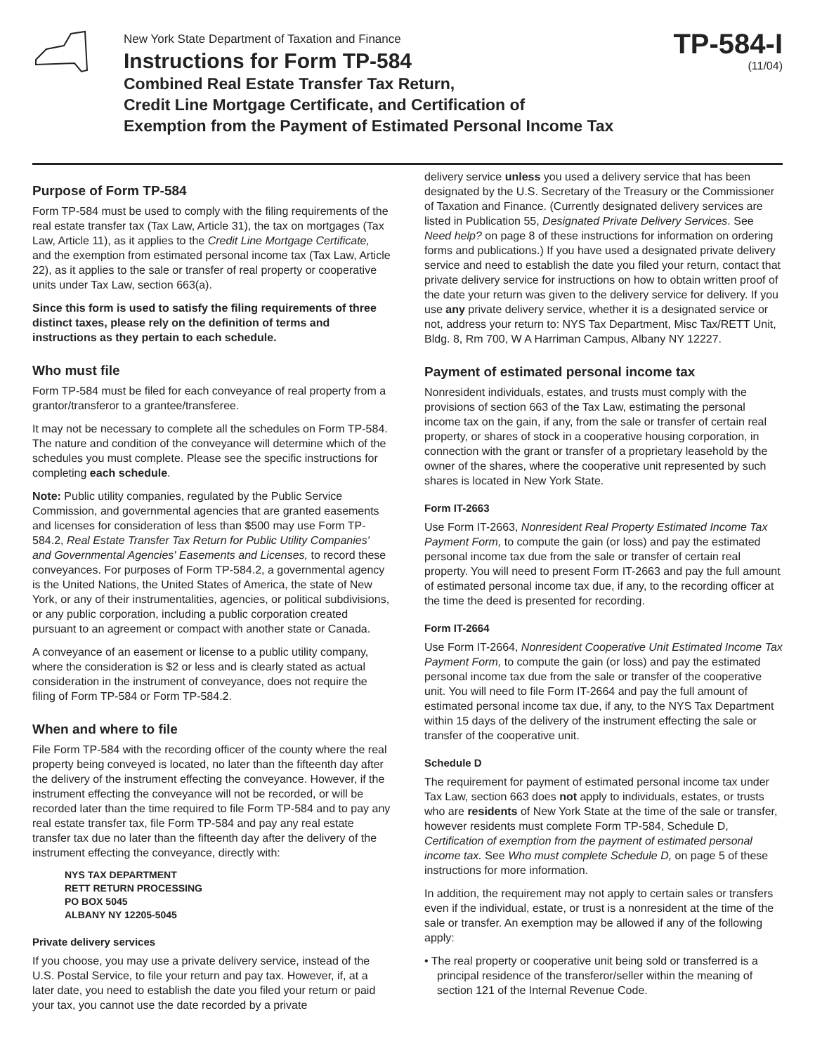New York State Department of Taxation and Finance
Instructions for Form TP-584
Combined Real Estate Transfer Tax Return,
Credit Line Mortgage Certificate, and Certification of
Exemption from the Payment of Estimated Personal Income Tax
TP-584-I
(11/04)
Purpose of Form TP-584
Form TP-584 must be used to comply with the filing requirements of the real estate transfer tax (Tax Law, Article 31), the tax on mortgages (Tax Law, Article 11), as it applies to the Credit Line Mortgage Certificate, and the exemption from estimated personal income tax (Tax Law, Article 22), as it applies to the sale or transfer of real property or cooperative units under Tax Law, section 663(a).
Since this form is used to satisfy the filing requirements of three distinct taxes, please rely on the definition of terms and instructions as they pertain to each schedule.
Who must file
Form TP-584 must be filed for each conveyance of real property from a grantor/transferor to a grantee/transferee.
It may not be necessary to complete all the schedules on Form TP-584. The nature and condition of the conveyance will determine which of the schedules you must complete. Please see the specific instructions for completing each schedule.
Note: Public utility companies, regulated by the Public Service Commission, and governmental agencies that are granted easements and licenses for consideration of less than $500 may use Form TP-584.2, Real Estate Transfer Tax Return for Public Utility Companies' and Governmental Agencies' Easements and Licenses, to record these conveyances. For purposes of Form TP-584.2, a governmental agency is the United Nations, the United States of America, the state of New York, or any of their instrumentalities, agencies, or political subdivisions, or any public corporation, including a public corporation created pursuant to an agreement or compact with another state or Canada.
A conveyance of an easement or license to a public utility company, where the consideration is $2 or less and is clearly stated as actual consideration in the instrument of conveyance, does not require the filing of Form TP-584 or Form TP-584.2.
When and where to file
File Form TP-584 with the recording officer of the county where the real property being conveyed is located, no later than the fifteenth day after the delivery of the instrument effecting the conveyance. However, if the instrument effecting the conveyance will not be recorded, or will be recorded later than the time required to file Form TP-584 and to pay any real estate transfer tax, file Form TP-584 and pay any real estate transfer tax due no later than the fifteenth day after the delivery of the instrument effecting the conveyance, directly with:
NYS TAX DEPARTMENT
RETT RETURN PROCESSING
PO BOX 5045
ALBANY NY 12205-5045
Private delivery services
If you choose, you may use a private delivery service, instead of the U.S. Postal Service, to file your return and pay tax. However, if, at a later date, you need to establish the date you filed your return or paid your tax, you cannot use the date recorded by a private
delivery service unless you used a delivery service that has been designated by the U.S. Secretary of the Treasury or the Commissioner of Taxation and Finance. (Currently designated delivery services are listed in Publication 55, Designated Private Delivery Services. See Need help? on page 8 of these instructions for information on ordering forms and publications.) If you have used a designated private delivery service and need to establish the date you filed your return, contact that private delivery service for instructions on how to obtain written proof of the date your return was given to the delivery service for delivery. If you use any private delivery service, whether it is a designated service or not, address your return to: NYS Tax Department, Misc Tax/RETT Unit, Bldg. 8, Rm 700, W A Harriman Campus, Albany NY 12227.
Payment of estimated personal income tax
Nonresident individuals, estates, and trusts must comply with the provisions of section 663 of the Tax Law, estimating the personal income tax on the gain, if any, from the sale or transfer of certain real property, or shares of stock in a cooperative housing corporation, in connection with the grant or transfer of a proprietary leasehold by the owner of the shares, where the cooperative unit represented by such shares is located in New York State.
Form IT-2663
Use Form IT-2663, Nonresident Real Property Estimated Income Tax Payment Form, to compute the gain (or loss) and pay the estimated personal income tax due from the sale or transfer of certain real property. You will need to present Form IT-2663 and pay the full amount of estimated personal income tax due, if any, to the recording officer at the time the deed is presented for recording.
Form IT-2664
Use Form IT-2664, Nonresident Cooperative Unit Estimated Income Tax Payment Form, to compute the gain (or loss) and pay the estimated personal income tax due from the sale or transfer of the cooperative unit. You will need to file Form IT-2664 and pay the full amount of estimated personal income tax due, if any, to the NYS Tax Department within 15 days of the delivery of the instrument effecting the sale or transfer of the cooperative unit.
Schedule D
The requirement for payment of estimated personal income tax under Tax Law, section 663 does not apply to individuals, estates, or trusts who are residents of New York State at the time of the sale or transfer, however residents must complete Form TP-584, Schedule D, Certification of exemption from the payment of estimated personal income tax. See Who must complete Schedule D, on page 5 of these instructions for more information.
In addition, the requirement may not apply to certain sales or transfers even if the individual, estate, or trust is a nonresident at the time of the sale or transfer. An exemption may be allowed if any of the following apply:
• The real property or cooperative unit being sold or transferred is a principal residence of the transferor/seller within the meaning of section 121 of the Internal Revenue Code.